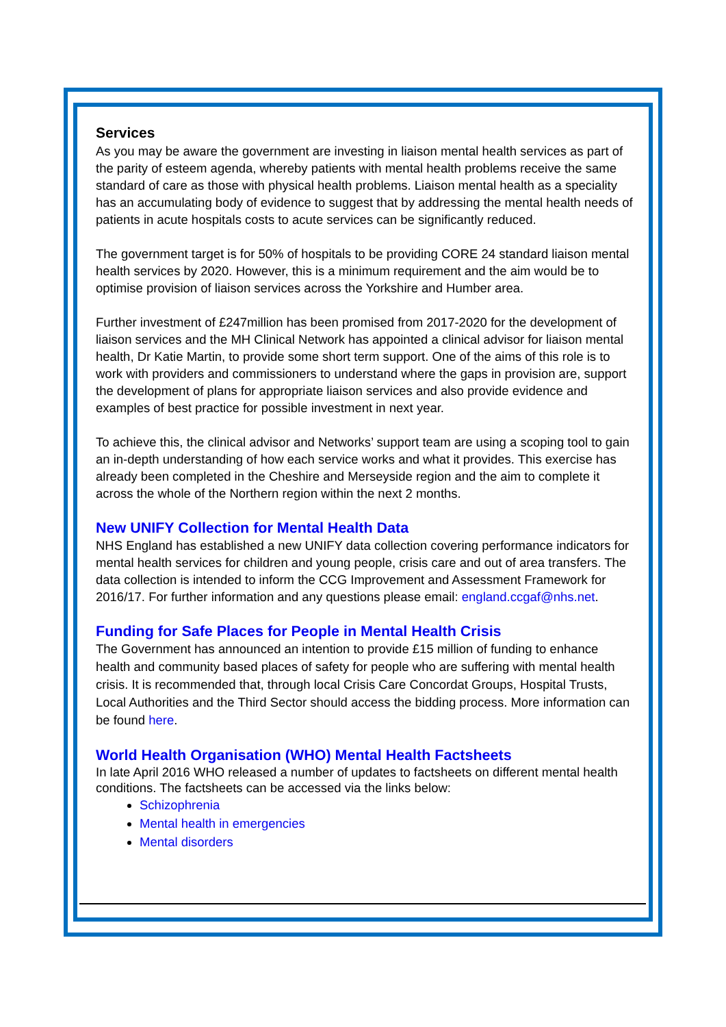Services
As you may be aware the government are investing in liaison mental health services as part of the parity of esteem agenda, whereby patients with mental health problems receive the same standard of care as those with physical health problems. Liaison mental health as a speciality has an accumulating body of evidence to suggest that by addressing the mental health needs of patients in acute hospitals costs to acute services can be significantly reduced.
The government target is for 50% of hospitals to be providing CORE 24 standard liaison mental health services by 2020. However, this is a minimum requirement and the aim would be to optimise provision of liaison services across the Yorkshire and Humber area.
Further investment of £247million has been promised from 2017-2020 for the development of liaison services and the MH Clinical Network has appointed a clinical advisor for liaison mental health, Dr Katie Martin, to provide some short term support. One of the aims of this role is to work with providers and commissioners to understand where the gaps in provision are, support the development of plans for appropriate liaison services and also provide evidence and examples of best practice for possible investment in next year.
To achieve this, the clinical advisor and Networks’ support team are using a scoping tool to gain an in-depth understanding of how each service works and what it provides. This exercise has already been completed in the Cheshire and Merseyside region and the aim to complete it across the whole of the Northern region within the next 2 months.
New UNIFY Collection for Mental Health Data
NHS England has established a new UNIFY data collection covering performance indicators for mental health services for children and young people, crisis care and out of area transfers. The data collection is intended to inform the CCG Improvement and Assessment Framework for 2016/17. For further information and any questions please email: england.ccgaf@nhs.net.
Funding for Safe Places for People in Mental Health Crisis
The Government has announced an intention to provide £15 million of funding to enhance health and community based places of safety for people who are suffering with mental health crisis. It is recommended that, through local Crisis Care Concordat Groups, Hospital Trusts, Local Authorities and the Third Sector should access the bidding process. More information can be found here.
World Health Organisation (WHO) Mental Health Factsheets
In late April 2016 WHO released a number of updates to factsheets on different mental health conditions. The factsheets can be accessed via the links below:
Schizophrenia
Mental health in emergencies
Mental disorders